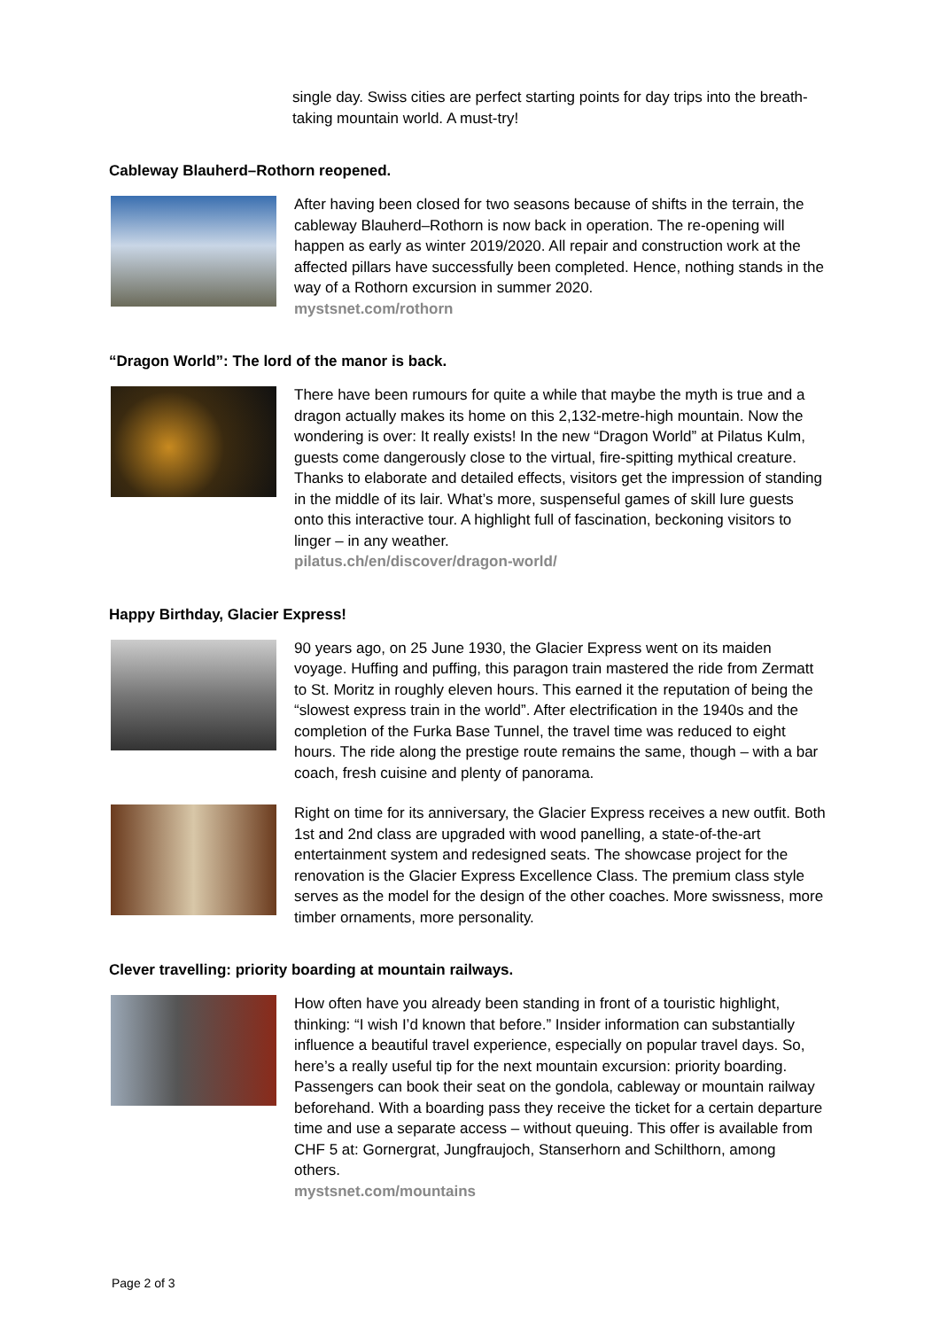single day. Swiss cities are perfect starting points for day trips into the breath-taking mountain world. A must-try!
Cableway Blauherd–Rothorn reopened.
After having been closed for two seasons because of shifts in the terrain, the cableway Blauherd–Rothorn is now back in operation. The re-opening will happen as early as winter 2019/2020. All repair and construction work at the affected pillars have successfully been completed. Hence, nothing stands in the way of a Rothorn excursion in summer 2020.
mystsnet.com/rothorn
“Dragon World”: The lord of the manor is back.
There have been rumours for quite a while that maybe the myth is true and a dragon actually makes its home on this 2,132-metre-high mountain. Now the wondering is over: It really exists! In the new “Dragon World” at Pilatus Kulm, guests come dangerously close to the virtual, fire-spitting mythical creature. Thanks to elaborate and detailed effects, visitors get the impression of standing in the middle of its lair. What’s more, suspenseful games of skill lure guests onto this interactive tour. A highlight full of fascination, beckoning visitors to linger – in any weather.
pilatus.ch/en/discover/dragon-world/
Happy Birthday, Glacier Express!
90 years ago, on 25 June 1930, the Glacier Express went on its maiden voyage. Huffing and puffing, this paragon train mastered the ride from Zermatt to St. Moritz in roughly eleven hours. This earned it the reputation of being the “slowest express train in the world”. After electrification in the 1940s and the completion of the Furka Base Tunnel, the travel time was reduced to eight hours. The ride along the prestige route remains the same, though – with a bar coach, fresh cuisine and plenty of panorama.
Right on time for its anniversary, the Glacier Express receives a new outfit. Both 1st and 2nd class are upgraded with wood panelling, a state-of-the-art entertainment system and redesigned seats. The showcase project for the renovation is the Glacier Express Excellence Class. The premium class style serves as the model for the design of the other coaches. More swissness, more timber ornaments, more personality.
Clever travelling: priority boarding at mountain railways.
How often have you already been standing in front of a touristic highlight, thinking: “I wish I’d known that before.” Insider information can substantially influence a beautiful travel experience, especially on popular travel days. So, here’s a really useful tip for the next mountain excursion: priority boarding. Passengers can book their seat on the gondola, cableway or mountain railway beforehand. With a boarding pass they receive the ticket for a certain departure time and use a separate access – without queuing. This offer is available from CHF 5 at: Gornergrat, Jungfraujoch, Stanserhorn and Schilthorn, among others.
mystsnet.com/mountains
Page 2 of 3